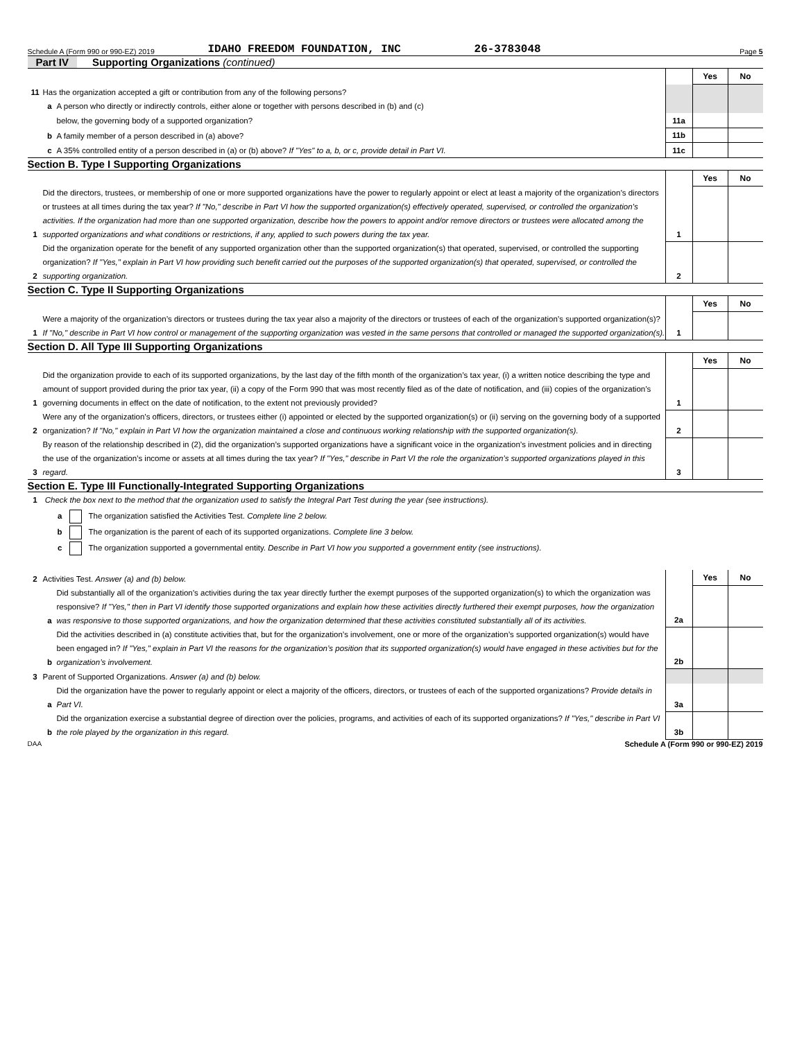Schedule A (Form 990 or 990-EZ) 2019 IDAHO FREEDOM FOUNDATION, INC 26-3783048 Page 5
Part IV Supporting Organizations (continued)
| | | | | Yes | No |
| 11 | Has the organization accepted a gift or contribution from any of the following persons? | | | | |
| | a | A person who directly or indirectly controls, either alone or together with persons described in (b) and (c) | | | |
| | | below, the governing body of a supported organization? | 11a | | |
| | b | A family member of a person described in (a) above? | 11b | | |
| | c | A 35% controlled entity of a person described in (a) or (b) above? If "Yes" to a, b, or c, provide detail in Part VI. | 11c | | |
Section B. Type I Supporting Organizations
| | | | Yes | No |
| 1 | Did the directors, trustees, or membership of one or more supported organizations have the power to regularly appoint or elect at least a majority of the organization’s directors or trustees at all times during the tax year? If "No," describe in Part VI how the supported organization(s) effectively operated, supervised, or controlled the organization’s activities. If the organization had more than one supported organization, describe how the powers to appoint and/or remove directors or trustees were allocated among the supported organizations and what conditions or restrictions, if any, applied to such powers during the tax year. | 1 | | |
| 2 | Did the organization operate for the benefit of any supported organization other than the supported organization(s) that operated, supervised, or controlled the supporting organization? If "Yes," explain in Part VI how providing such benefit carried out the purposes of the supported organization(s) that operated, supervised, or controlled the supporting organization. | 2 | | |
Section C. Type II Supporting Organizations
| | | | Yes | No |
| 1 | Were a majority of the organization’s directors or trustees during the tax year also a majority of the directors or trustees of each of the organization’s supported organization(s)? If "No," describe in Part VI how control or management of the supporting organization was vested in the same persons that controlled or managed the supported organization(s). | 1 | | |
Section D. All Type III Supporting Organizations
| | | | Yes | No |
| 1 | Did the organization provide to each of its supported organizations, by the last day of the fifth month of the organization’s tax year, (i) a written notice describing the type and amount of support provided during the prior tax year, (ii) a copy of the Form 990 that was most recently filed as of the date of notification, and (iii) copies of the organization’s governing documents in effect on the date of notification, to the extent not previously provided? | 1 | | |
| 2 | Were any of the organization’s officers, directors, or trustees either (i) appointed or elected by the supported organization(s) or (ii) serving on the governing body of a supported organization? If "No," explain in Part VI how the organization maintained a close and continuous working relationship with the supported organization(s). | 2 | | |
| 3 | By reason of the relationship described in (2), did the organization’s supported organizations have a significant voice in the organization’s investment policies and in directing the use of the organization’s income or assets at all times during the tax year? If "Yes," describe in Part VI the role the organization’s supported organizations played in this regard. | 3 | | |
Section E. Type III Functionally-Integrated Supporting Organizations
1 Check the box next to the method that the organization used to satisfy the Integral Part Test during the year (see instructions).
a The organization satisfied the Activities Test. Complete line 2 below.
b The organization is the parent of each of its supported organizations. Complete line 3 below.
c The organization supported a governmental entity. Describe in Part VI how you supported a government entity (see instructions).
| 2 | Activities Test. Answer (a) and (b) below. | | | Yes | No |
| | a | Did substantially all of the organization’s activities during the tax year directly further the exempt purposes of the supported organization(s) to which the organization was responsive? If "Yes," then in Part VI identify those supported organizations and explain how these activities directly furthered their exempt purposes, how the organization was responsive to those supported organizations, and how the organization determined that these activities constituted substantially all of its activities. | 2a | | |
| | b | Did the activities described in (a) constitute activities that, but for the organization’s involvement, one or more of the organization’s supported organization(s) would have been engaged in? If "Yes," explain in Part VI the reasons for the organization’s position that its supported organization(s) would have engaged in these activities but for the organization’s involvement. | 2b | | |
| 3 | Parent of Supported Organizations. Answer (a) and (b) below. | | | | |
| | a | Did the organization have the power to regularly appoint or elect a majority of the officers, directors, or trustees of each of the supported organizations? Provide details in Part VI. | 3a | | |
| | b | Did the organization exercise a substantial degree of direction over the policies, programs, and activities of each of its supported organizations? If "Yes," describe in Part VI the role played by the organization in this regard. | 3b | | |
DAA Schedule A (Form 990 or 990-EZ) 2019